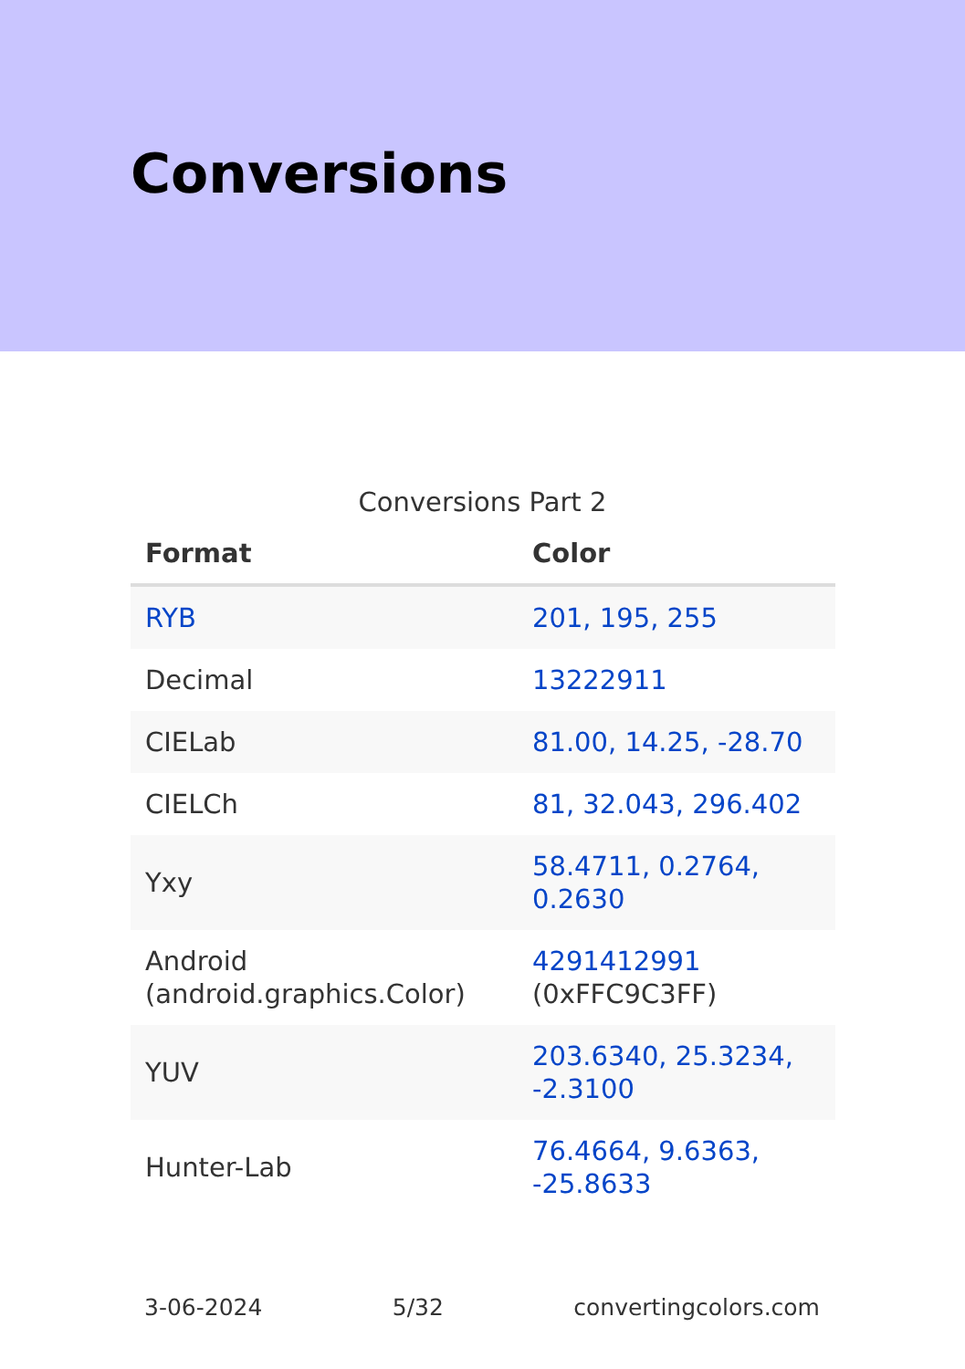Conversions
Conversions Part 2
| Format | Color |
| --- | --- |
| RYB | 201, 195, 255 |
| Decimal | 13222911 |
| CIELab | 81.00, 14.25, -28.70 |
| CIELCh | 81, 32.043, 296.402 |
| Yxy | 58.4711, 0.2764, 0.2630 |
| Android (android.graphics.Color) | 4291412991 (0xFFC9C3FF) |
| YUV | 203.6340, 25.3234, -2.3100 |
| Hunter-Lab | 76.4664, 9.6363, -25.8633 |
3-06-2024 5/32 convertingcolors.com